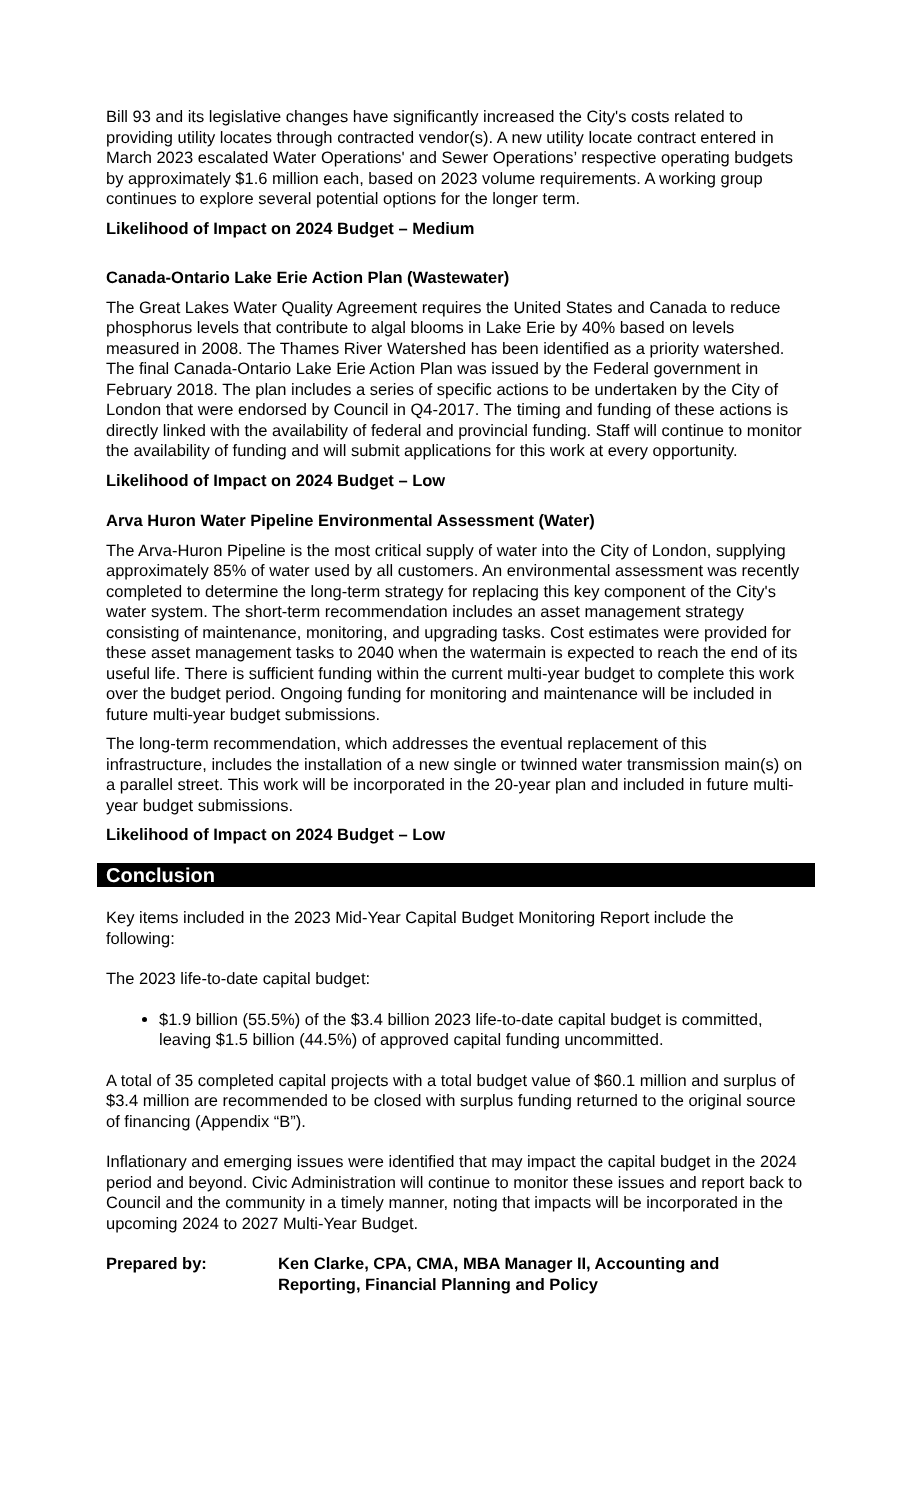Bill 93 and its legislative changes have significantly increased the City's costs related to providing utility locates through contracted vendor(s). A new utility locate contract entered in March 2023 escalated Water Operations' and Sewer Operations’ respective operating budgets by approximately $1.6 million each, based on 2023 volume requirements. A working group continues to explore several potential options for the longer term.
Likelihood of Impact on 2024 Budget – Medium
Canada-Ontario Lake Erie Action Plan (Wastewater)
The Great Lakes Water Quality Agreement requires the United States and Canada to reduce phosphorus levels that contribute to algal blooms in Lake Erie by 40% based on levels measured in 2008. The Thames River Watershed has been identified as a priority watershed. The final Canada-Ontario Lake Erie Action Plan was issued by the Federal government in February 2018. The plan includes a series of specific actions to be undertaken by the City of London that were endorsed by Council in Q4-2017. The timing and funding of these actions is directly linked with the availability of federal and provincial funding. Staff will continue to monitor the availability of funding and will submit applications for this work at every opportunity.
Likelihood of Impact on 2024 Budget – Low
Arva Huron Water Pipeline Environmental Assessment (Water)
The Arva-Huron Pipeline is the most critical supply of water into the City of London, supplying approximately 85% of water used by all customers. An environmental assessment was recently completed to determine the long-term strategy for replacing this key component of the City's water system. The short-term recommendation includes an asset management strategy consisting of maintenance, monitoring, and upgrading tasks. Cost estimates were provided for these asset management tasks to 2040 when the watermain is expected to reach the end of its useful life. There is sufficient funding within the current multi-year budget to complete this work over the budget period. Ongoing funding for monitoring and maintenance will be included in future multi-year budget submissions.
The long-term recommendation, which addresses the eventual replacement of this infrastructure, includes the installation of a new single or twinned water transmission main(s) on a parallel street. This work will be incorporated in the 20-year plan and included in future multi-year budget submissions.
Likelihood of Impact on 2024 Budget – Low
Conclusion
Key items included in the 2023 Mid-Year Capital Budget Monitoring Report include the following:
The 2023 life-to-date capital budget:
$1.9 billion (55.5%) of the $3.4 billion 2023 life-to-date capital budget is committed, leaving $1.5 billion (44.5%) of approved capital funding uncommitted.
A total of 35 completed capital projects with a total budget value of $60.1 million and surplus of $3.4 million are recommended to be closed with surplus funding returned to the original source of financing (Appendix “B”).
Inflationary and emerging issues were identified that may impact the capital budget in the 2024 period and beyond. Civic Administration will continue to monitor these issues and report back to Council and the community in a timely manner, noting that impacts will be incorporated in the upcoming 2024 to 2027 Multi-Year Budget.
Prepared by: Ken Clarke, CPA, CMA, MBA Manager II, Accounting and Reporting, Financial Planning and Policy